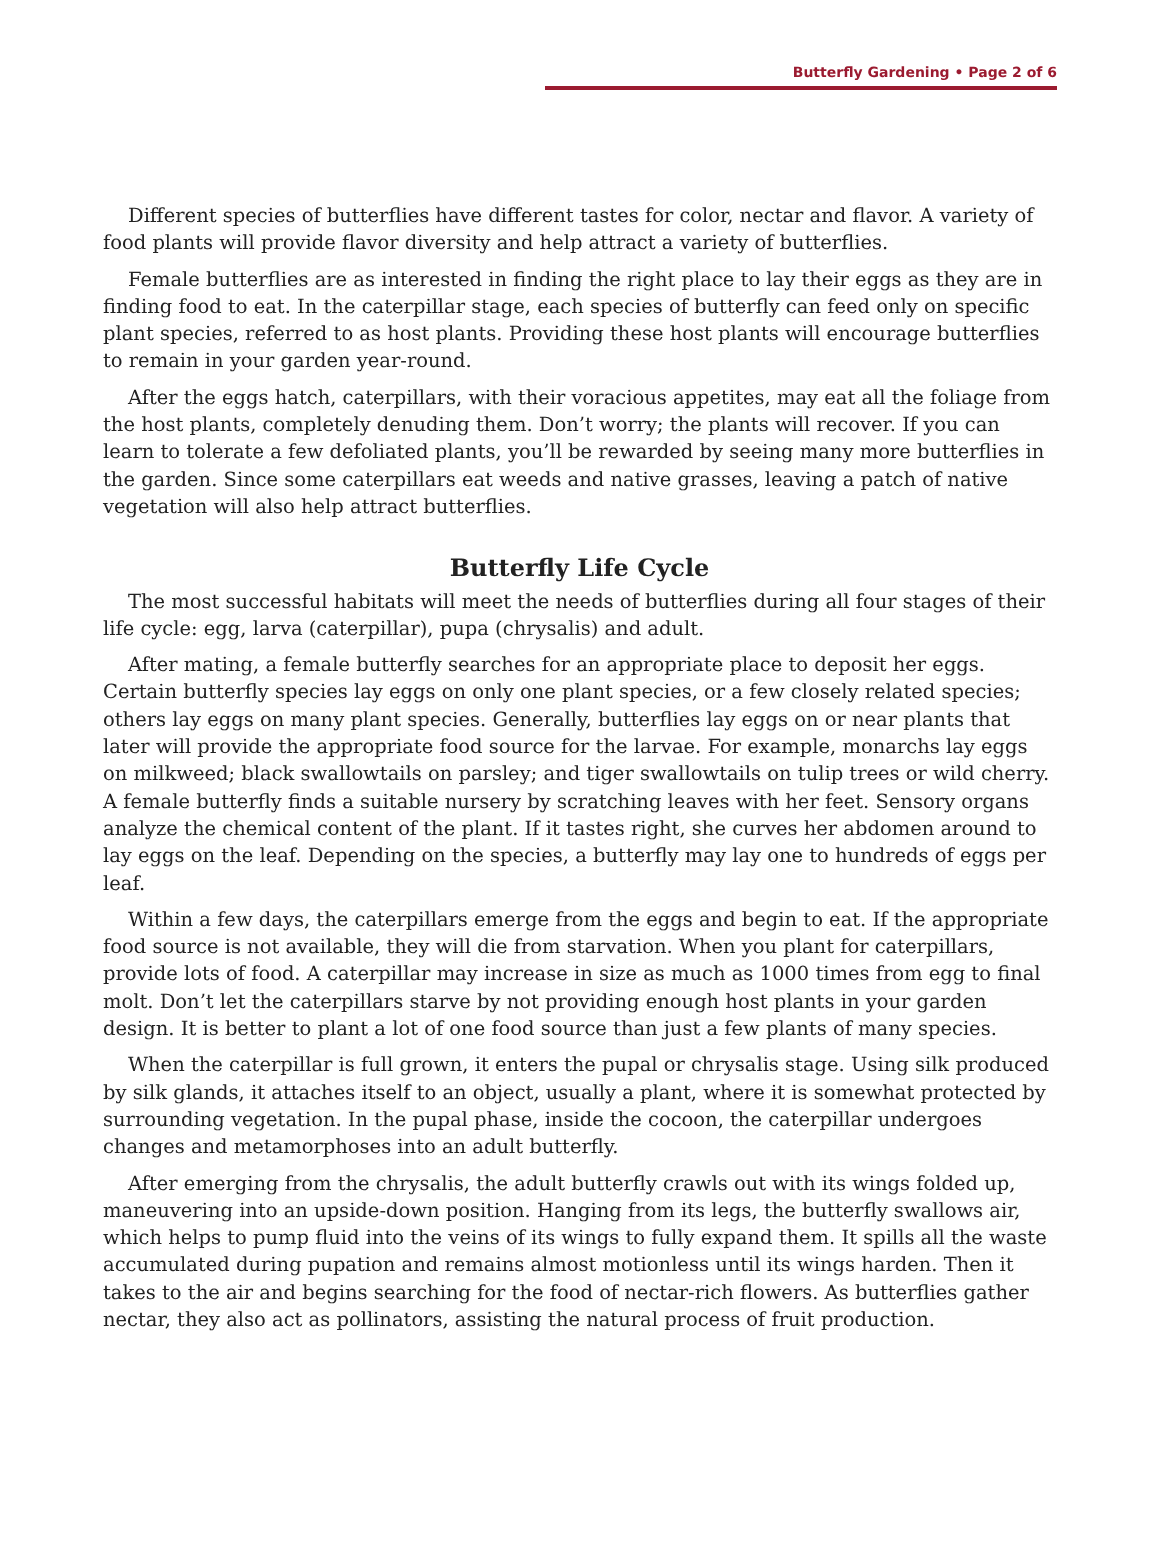Butterfly Gardening • Page 2 of 6
Different species of butterflies have different tastes for color, nectar and flavor. A variety of food plants will provide flavor diversity and help attract a variety of butterflies.
Female butterflies are as interested in finding the right place to lay their eggs as they are in finding food to eat. In the caterpillar stage, each species of butterfly can feed only on specific plant species, referred to as host plants. Providing these host plants will encourage butterflies to remain in your garden year-round.
After the eggs hatch, caterpillars, with their voracious appetites, may eat all the foliage from the host plants, completely denuding them. Don’t worry; the plants will recover. If you can learn to tolerate a few defoliated plants, you’ll be rewarded by seeing many more butterflies in the garden. Since some caterpillars eat weeds and native grasses, leaving a patch of native vegetation will also help attract butterflies.
Butterfly Life Cycle
The most successful habitats will meet the needs of butterflies during all four stages of their life cycle: egg, larva (caterpillar), pupa (chrysalis) and adult.
After mating, a female butterfly searches for an appropriate place to deposit her eggs. Certain butterfly species lay eggs on only one plant species, or a few closely related species; others lay eggs on many plant species. Generally, butterflies lay eggs on or near plants that later will provide the appropriate food source for the larvae. For example, monarchs lay eggs on milkweed; black swallowtails on parsley; and tiger swallowtails on tulip trees or wild cherry. A female butterfly finds a suitable nursery by scratching leaves with her feet. Sensory organs analyze the chemical content of the plant. If it tastes right, she curves her abdomen around to lay eggs on the leaf. Depending on the species, a butterfly may lay one to hundreds of eggs per leaf.
Within a few days, the caterpillars emerge from the eggs and begin to eat. If the appropriate food source is not available, they will die from starvation. When you plant for caterpillars, provide lots of food. A caterpillar may increase in size as much as 1000 times from egg to final molt. Don’t let the caterpillars starve by not providing enough host plants in your garden design. It is better to plant a lot of one food source than just a few plants of many species.
When the caterpillar is full grown, it enters the pupal or chrysalis stage. Using silk produced by silk glands, it attaches itself to an object, usually a plant, where it is somewhat protected by surrounding vegetation. In the pupal phase, inside the cocoon, the caterpillar undergoes changes and metamorphoses into an adult butterfly.
After emerging from the chrysalis, the adult butterfly crawls out with its wings folded up, maneuvering into an upside-down position. Hanging from its legs, the butterfly swallows air, which helps to pump fluid into the veins of its wings to fully expand them. It spills all the waste accumulated during pupation and remains almost motionless until its wings harden. Then it takes to the air and begins searching for the food of nectar-rich flowers. As butterflies gather nectar, they also act as pollinators, assisting the natural process of fruit production.